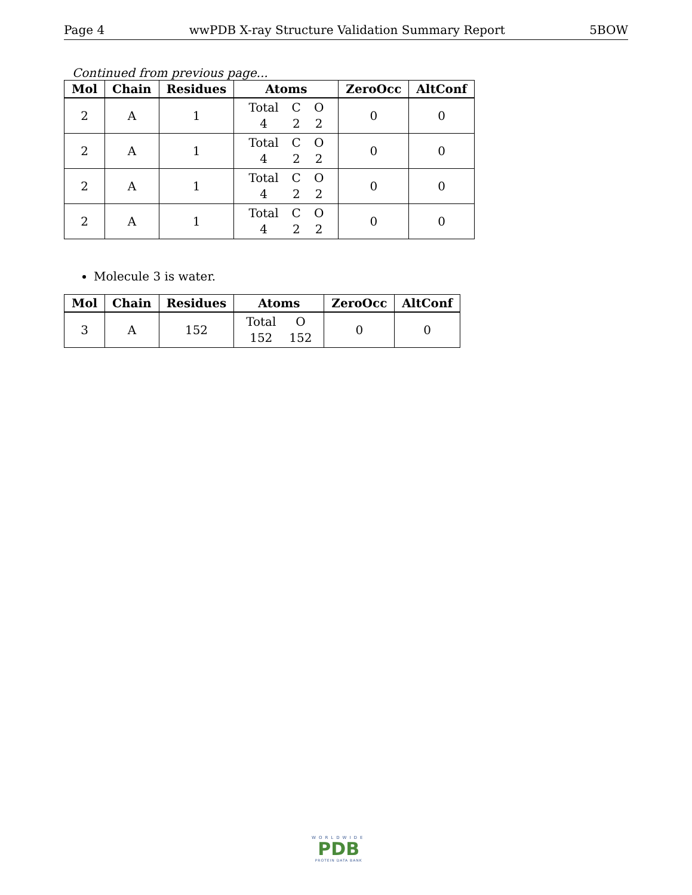Page 4 wwPDB X-ray Structure Validation Summary Report 5BOW
Continued from previous page...
| Mol | Chain | Residues | Atoms | ZeroOcc | AltConf |
| --- | --- | --- | --- | --- | --- |
| 2 | A | 1 | Total 4 C 2 O 2 | 0 | 0 |
| 2 | A | 1 | Total 4 C 2 O 2 | 0 | 0 |
| 2 | A | 1 | Total 4 C 2 O 2 | 0 | 0 |
| 2 | A | 1 | Total 4 C 2 O 2 | 0 | 0 |
Molecule 3 is water.
| Mol | Chain | Residues | Atoms | ZeroOcc | AltConf |
| --- | --- | --- | --- | --- | --- |
| 3 | A | 152 | Total 152 O 152 | 0 | 0 |
WORLDWIDE
PDB
PROTEIN DATA BANK